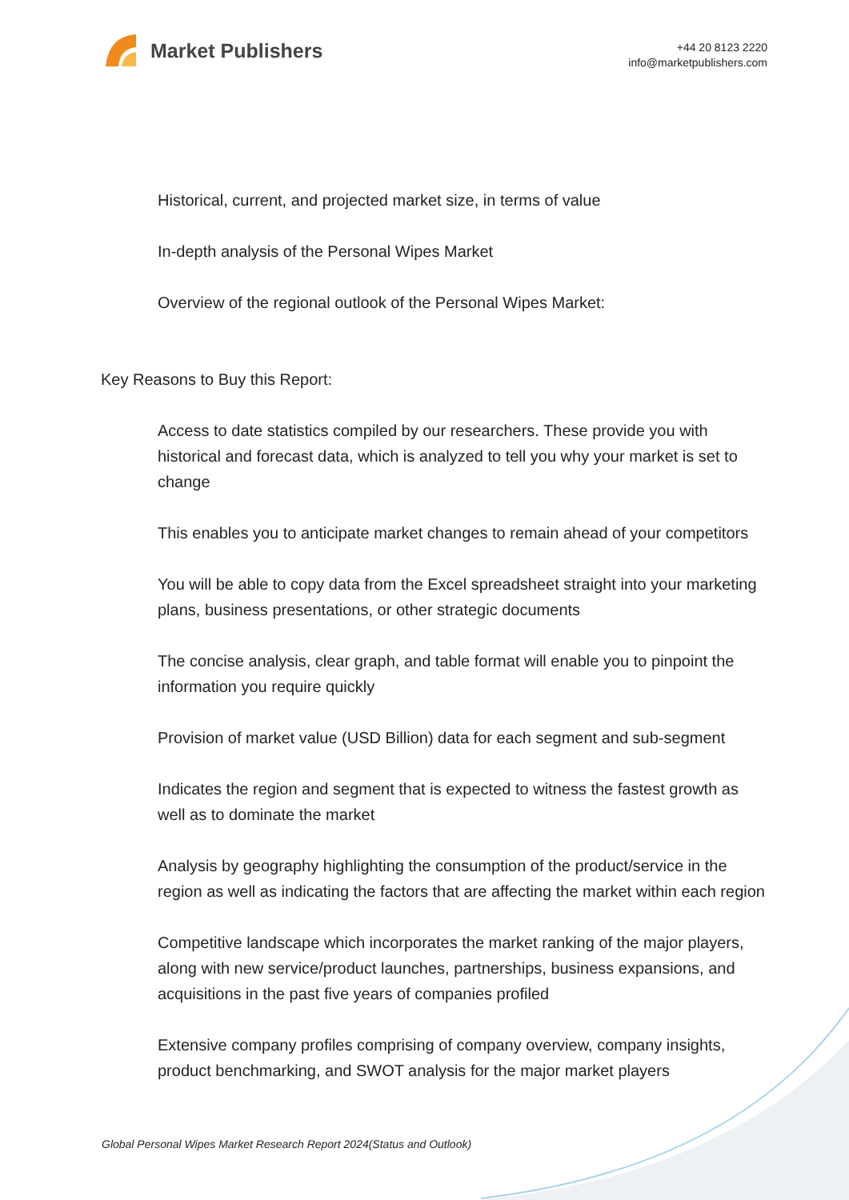Market Publishers
+44 20 8123 2220
info@marketpublishers.com
Historical, current, and projected market size, in terms of value
In-depth analysis of the Personal Wipes Market
Overview of the regional outlook of the Personal Wipes Market:
Key Reasons to Buy this Report:
Access to date statistics compiled by our researchers. These provide you with historical and forecast data, which is analyzed to tell you why your market is set to change
This enables you to anticipate market changes to remain ahead of your competitors
You will be able to copy data from the Excel spreadsheet straight into your marketing plans, business presentations, or other strategic documents
The concise analysis, clear graph, and table format will enable you to pinpoint the information you require quickly
Provision of market value (USD Billion) data for each segment and sub-segment
Indicates the region and segment that is expected to witness the fastest growth as well as to dominate the market
Analysis by geography highlighting the consumption of the product/service in the region as well as indicating the factors that are affecting the market within each region
Competitive landscape which incorporates the market ranking of the major players, along with new service/product launches, partnerships, business expansions, and acquisitions in the past five years of companies profiled
Extensive company profiles comprising of company overview, company insights, product benchmarking, and SWOT analysis for the major market players
Global Personal Wipes Market Research Report 2024(Status and Outlook)